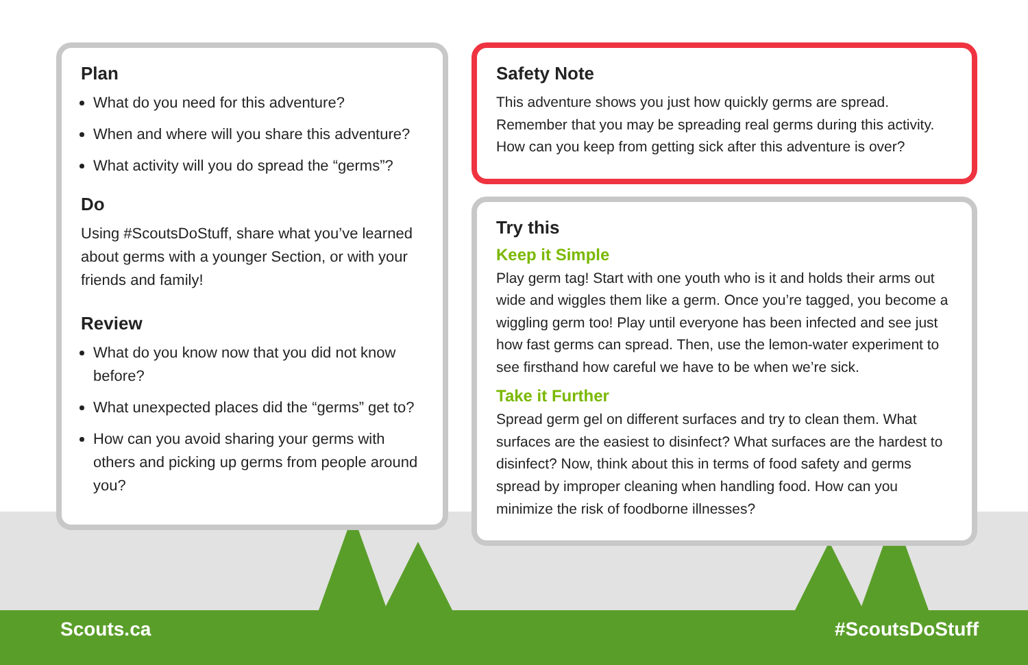Plan
What do you need for this adventure?
When and where will you share this adventure?
What activity will you do spread the “germs”?
Do
Using #ScoutsDoStuff, share what you’ve learned about germs with a younger Section, or with your friends and family!
Review
What do you know now that you did not know before?
What unexpected places did the “germs” get to?
How can you avoid sharing your germs with others and picking up germs from people around you?
Safety Note
This adventure shows you just how quickly germs are spread. Remember that you may be spreading real germs during this activity. How can you keep from getting sick after this adventure is over?
Try this
Keep it Simple
Play germ tag! Start with one youth who is it and holds their arms out wide and wiggles them like a germ. Once you’re tagged, you become a wiggling germ too! Play until everyone has been infected and see just how fast germs can spread. Then, use the lemon-water experiment to see firsthand how careful we have to be when we’re sick.
Take it Further
Spread germ gel on different surfaces and try to clean them. What surfaces are the easiest to disinfect? What surfaces are the hardest to disinfect? Now, think about this in terms of food safety and germs spread by improper cleaning when handling food. How can you minimize the risk of foodborne illnesses?
Scouts.ca #ScoutsDoStuff